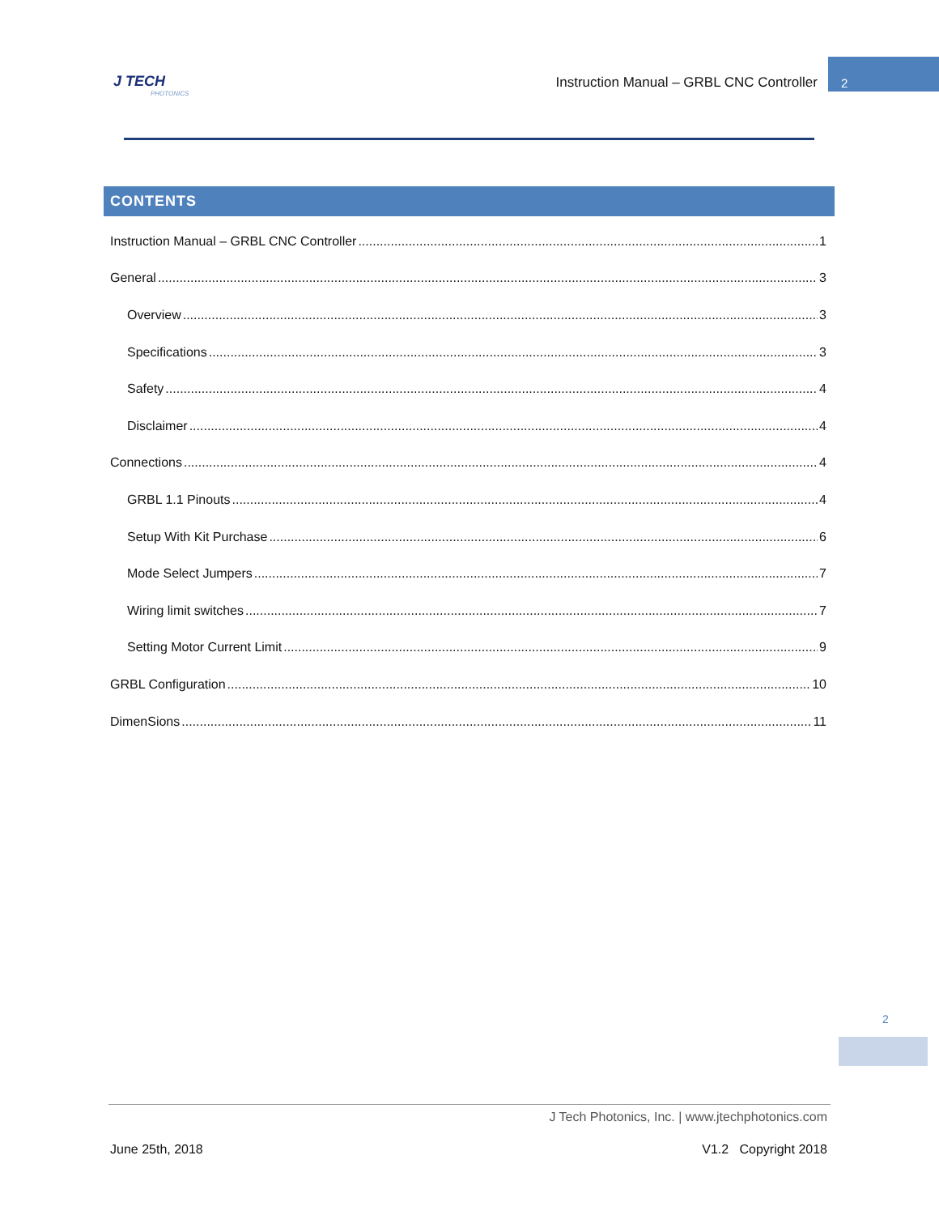J TECH
PHOTONICS
Instruction Manual – GRBL CNC Controller
2
CONTENTS
Instruction Manual – GRBL CNC Controller 1
General 3
Overview 3
Specifications 3
Safety 4
Disclaimer 4
Connections 4
GRBL 1.1 Pinouts 4
Setup With Kit Purchase 6
Mode Select Jumpers 7
Wiring limit switches 7
Setting Motor Current Limit 9
GRBL Configuration 10
DimenSions 11
2
J Tech Photonics, Inc. | www.jtechphotonics.com
June 25th, 2018 V1.2 Copyright 2018